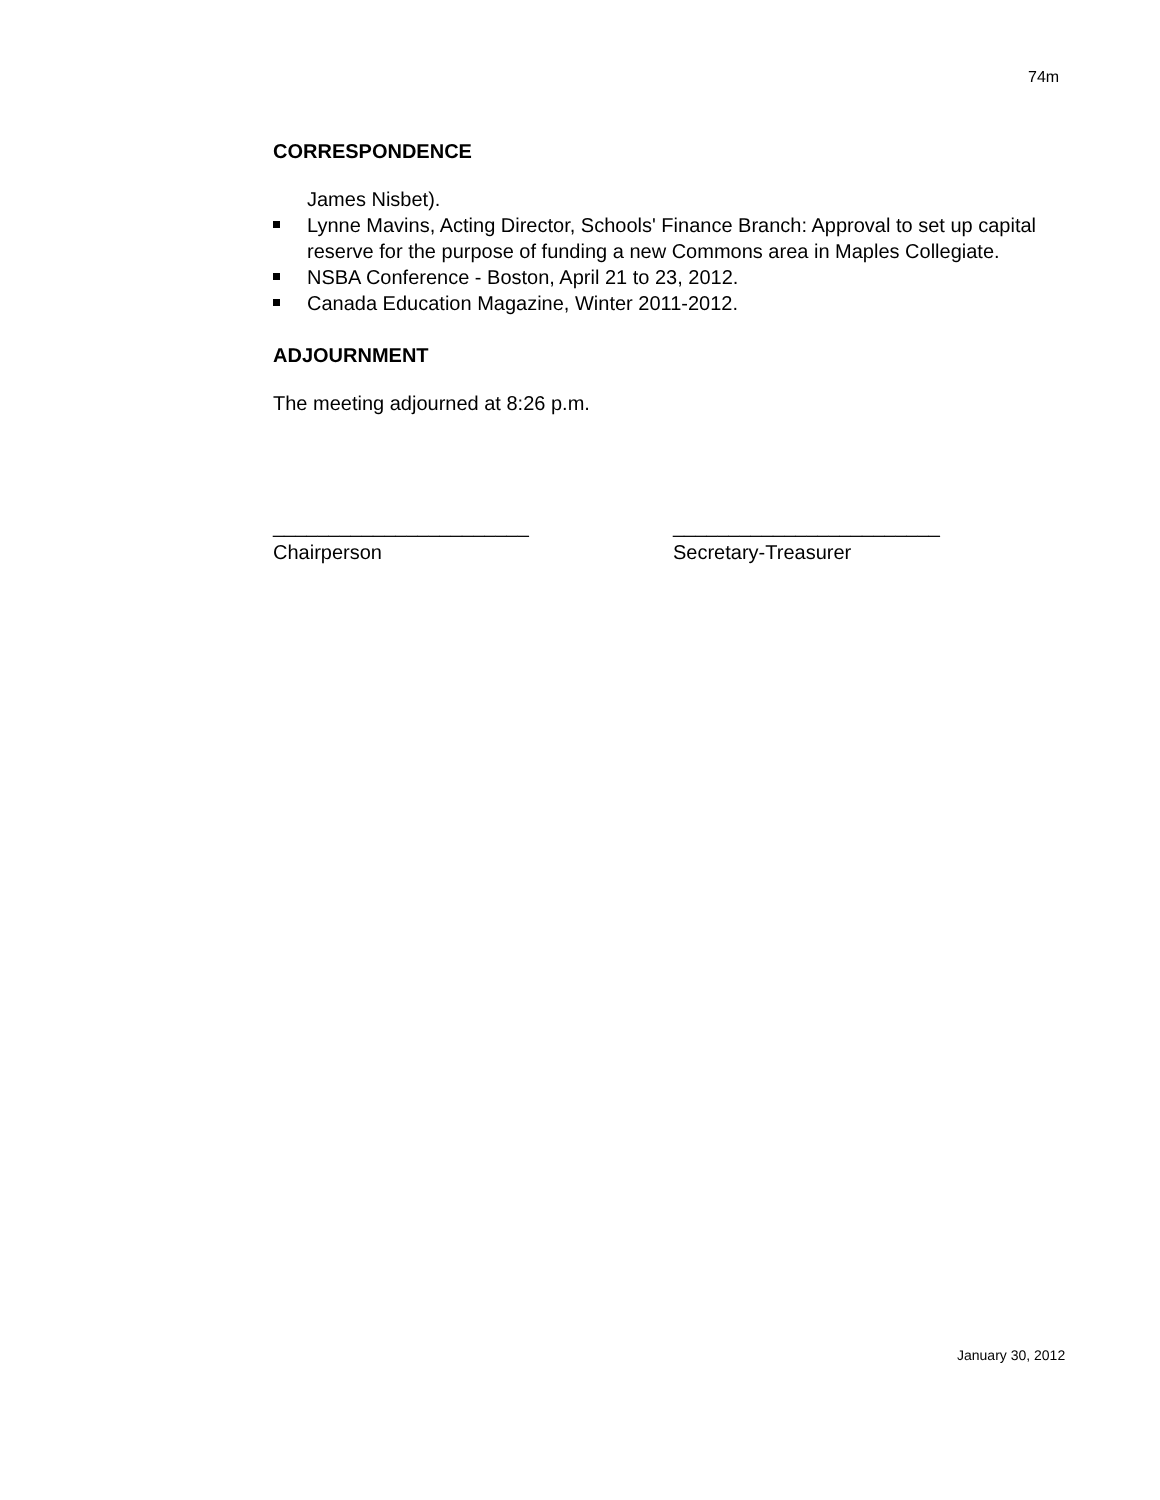74m
CORRESPONDENCE
James Nisbet).
Lynne Mavins, Acting Director, Schools' Finance Branch: Approval to set up capital reserve for the purpose of funding a new Commons area in Maples Collegiate.
NSBA Conference - Boston, April 21 to 23, 2012.
Canada Education Magazine, Winter 2011-2012.
ADJOURNMENT
The meeting adjourned at 8:26 p.m.
_______________________
Chairperson
________________________
Secretary-Treasurer
January 30, 2012